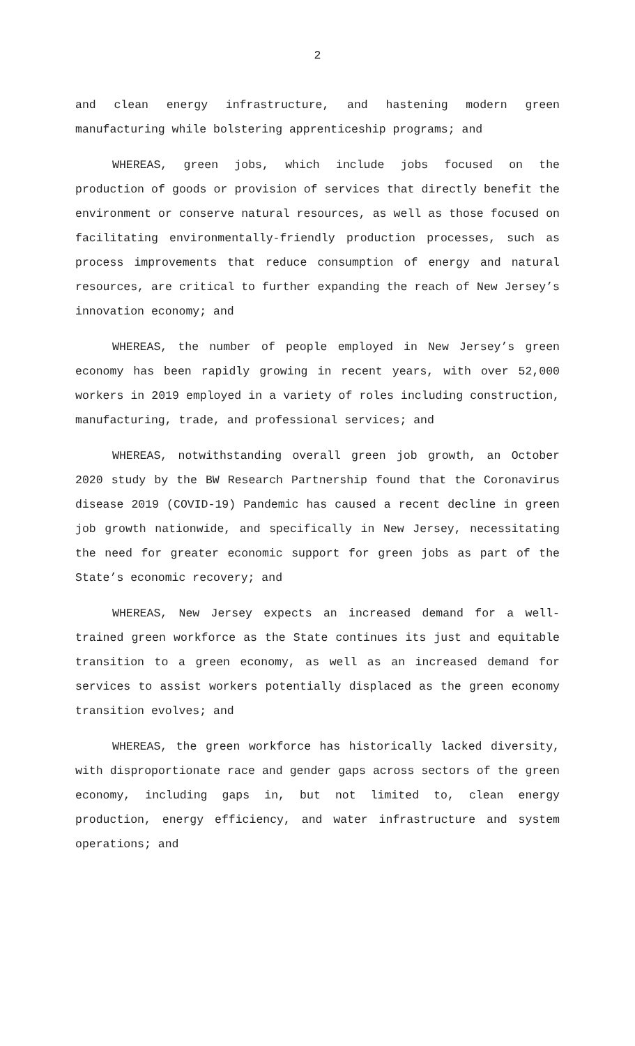2
and clean energy infrastructure, and hastening modern green manufacturing while bolstering apprenticeship programs; and
WHEREAS, green jobs, which include jobs focused on the production of goods or provision of services that directly benefit the environment or conserve natural resources, as well as those focused on facilitating environmentally-friendly production processes, such as process improvements that reduce consumption of energy and natural resources, are critical to further expanding the reach of New Jersey’s innovation economy; and
WHEREAS, the number of people employed in New Jersey’s green economy has been rapidly growing in recent years, with over 52,000 workers in 2019 employed in a variety of roles including construction, manufacturing, trade, and professional services; and
WHEREAS, notwithstanding overall green job growth, an October 2020 study by the BW Research Partnership found that the Coronavirus disease 2019 (COVID-19) Pandemic has caused a recent decline in green job growth nationwide, and specifically in New Jersey, necessitating the need for greater economic support for green jobs as part of the State’s economic recovery; and
WHEREAS, New Jersey expects an increased demand for a well-trained green workforce as the State continues its just and equitable transition to a green economy, as well as an increased demand for services to assist workers potentially displaced as the green economy transition evolves; and
WHEREAS, the green workforce has historically lacked diversity, with disproportionate race and gender gaps across sectors of the green economy, including gaps in, but not limited to, clean energy production, energy efficiency, and water infrastructure and system operations; and